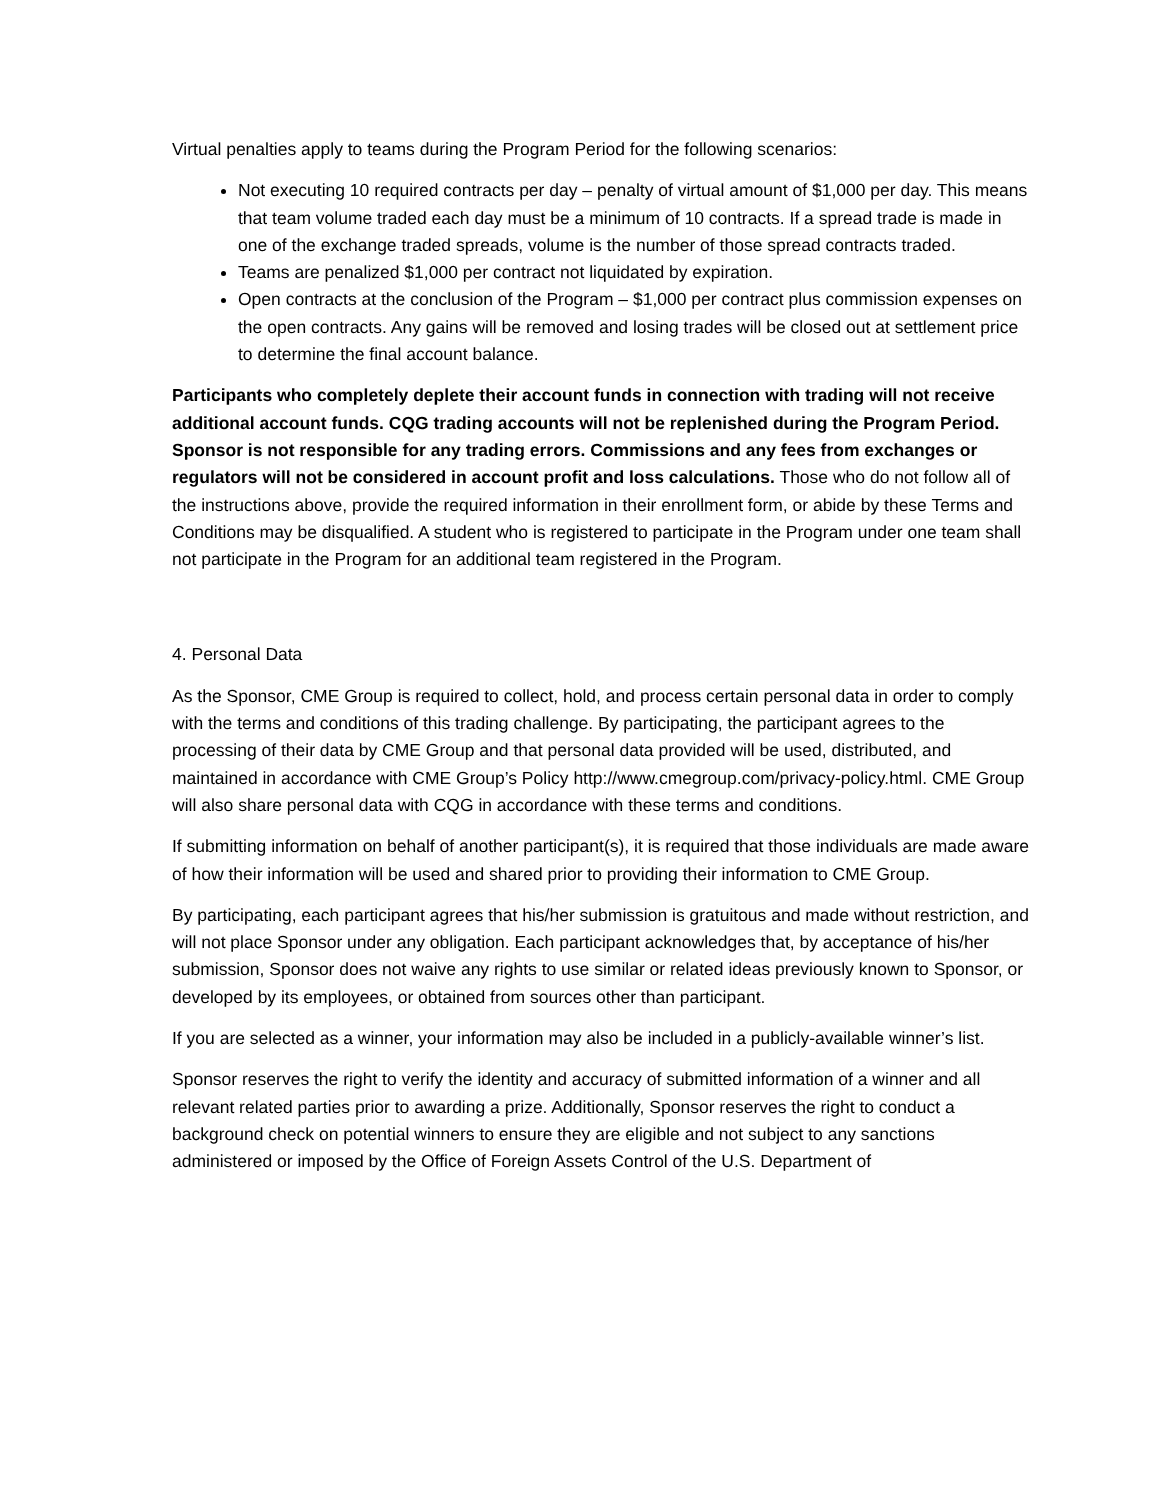Virtual penalties apply to teams during the Program Period for the following scenarios:
Not executing 10 required contracts per day – penalty of virtual amount of $1,000 per day. This means that team volume traded each day must be a minimum of 10 contracts. If a spread trade is made in one of the exchange traded spreads, volume is the number of those spread contracts traded.
Teams are penalized $1,000 per contract not liquidated by expiration.
Open contracts at the conclusion of the Program – $1,000 per contract plus commission expenses on the open contracts. Any gains will be removed and losing trades will be closed out at settlement price to determine the final account balance.
Participants who completely deplete their account funds in connection with trading will not receive additional account funds. CQG trading accounts will not be replenished during the Program Period. Sponsor is not responsible for any trading errors. Commissions and any fees from exchanges or regulators will not be considered in account profit and loss calculations. Those who do not follow all of the instructions above, provide the required information in their enrollment form, or abide by these Terms and Conditions may be disqualified. A student who is registered to participate in the Program under one team shall not participate in the Program for an additional team registered in the Program.
4. Personal Data
As the Sponsor, CME Group is required to collect, hold, and process certain personal data in order to comply with the terms and conditions of this trading challenge. By participating, the participant agrees to the processing of their data by CME Group and that personal data provided will be used, distributed, and maintained in accordance with CME Group’s Policy http://www.cmegroup.com/privacy-policy.html. CME Group will also share personal data with CQG in accordance with these terms and conditions.
If submitting information on behalf of another participant(s), it is required that those individuals are made aware of how their information will be used and shared prior to providing their information to CME Group.
By participating, each participant agrees that his/her submission is gratuitous and made without restriction, and will not place Sponsor under any obligation. Each participant acknowledges that, by acceptance of his/her submission, Sponsor does not waive any rights to use similar or related ideas previously known to Sponsor, or developed by its employees, or obtained from sources other than participant.
If you are selected as a winner, your information may also be included in a publicly-available winner’s list.
Sponsor reserves the right to verify the identity and accuracy of submitted information of a winner and all relevant related parties prior to awarding a prize. Additionally, Sponsor reserves the right to conduct a background check on potential winners to ensure they are eligible and not subject to any sanctions administered or imposed by the Office of Foreign Assets Control of the U.S. Department of